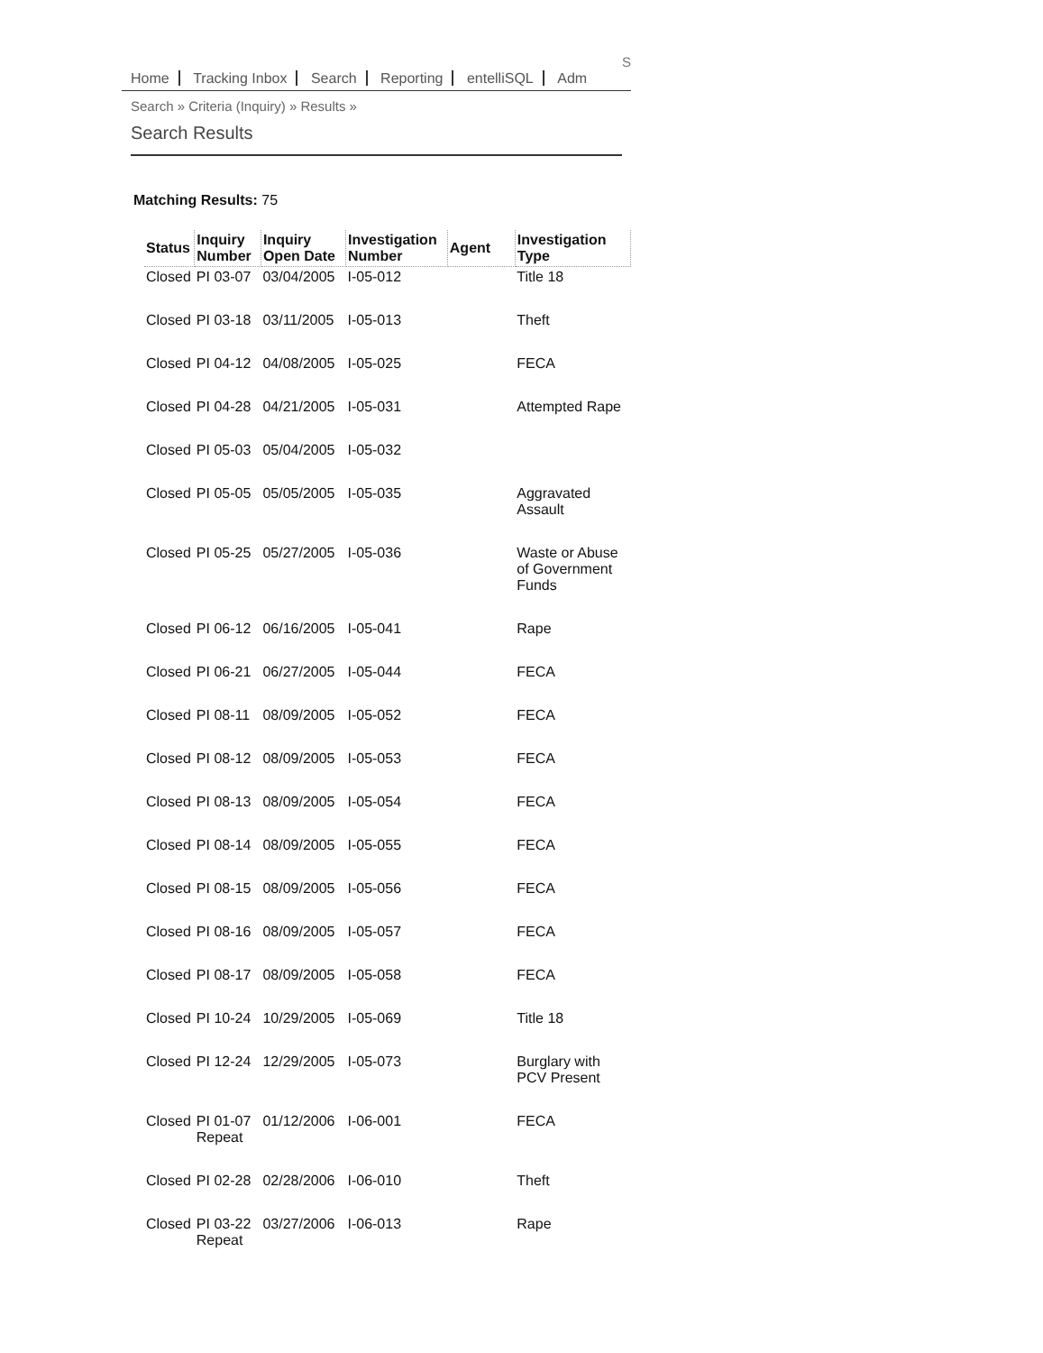S
Home Tracking Inbox Search Reporting entelliSQL Adm
Search » Criteria (Inquiry) » Results »
Search Results
Matching Results: 75
| Status | Inquiry Number | Inquiry Open Date | Investigation Number | Agent | Investigation Type |
| --- | --- | --- | --- | --- | --- |
| Closed | PI 03-07 | 03/04/2005 | I-05-012 | | Title 18 |
| Closed | PI 03-18 | 03/11/2005 | I-05-013 | | Theft |
| Closed | PI 04-12 | 04/08/2005 | I-05-025 | | FECA |
| Closed | PI 04-28 | 04/21/2005 | I-05-031 | | Attempted Rape |
| Closed | PI 05-03 | 05/04/2005 | I-05-032 | | |
| Closed | PI 05-05 | 05/05/2005 | I-05-035 | | Aggravated Assault |
| Closed | PI 05-25 | 05/27/2005 | I-05-036 | | Waste or Abuse of Government Funds |
| Closed | PI 06-12 | 06/16/2005 | I-05-041 | | Rape |
| Closed | PI 06-21 | 06/27/2005 | I-05-044 | | FECA |
| Closed | PI 08-11 | 08/09/2005 | I-05-052 | | FECA |
| Closed | PI 08-12 | 08/09/2005 | I-05-053 | | FECA |
| Closed | PI 08-13 | 08/09/2005 | I-05-054 | | FECA |
| Closed | PI 08-14 | 08/09/2005 | I-05-055 | | FECA |
| Closed | PI 08-15 | 08/09/2005 | I-05-056 | | FECA |
| Closed | PI 08-16 | 08/09/2005 | I-05-057 | | FECA |
| Closed | PI 08-17 | 08/09/2005 | I-05-058 | | FECA |
| Closed | PI 10-24 | 10/29/2005 | I-05-069 | | Title 18 |
| Closed | PI 12-24 | 12/29/2005 | I-05-073 | | Burglary with PCV Present |
| Closed | PI 01-07 Repeat | 01/12/2006 | I-06-001 | | FECA |
| Closed | PI 02-28 | 02/28/2006 | I-06-010 | | Theft |
| Closed | PI 03-22 Repeat | 03/27/2006 | I-06-013 | | Rape |